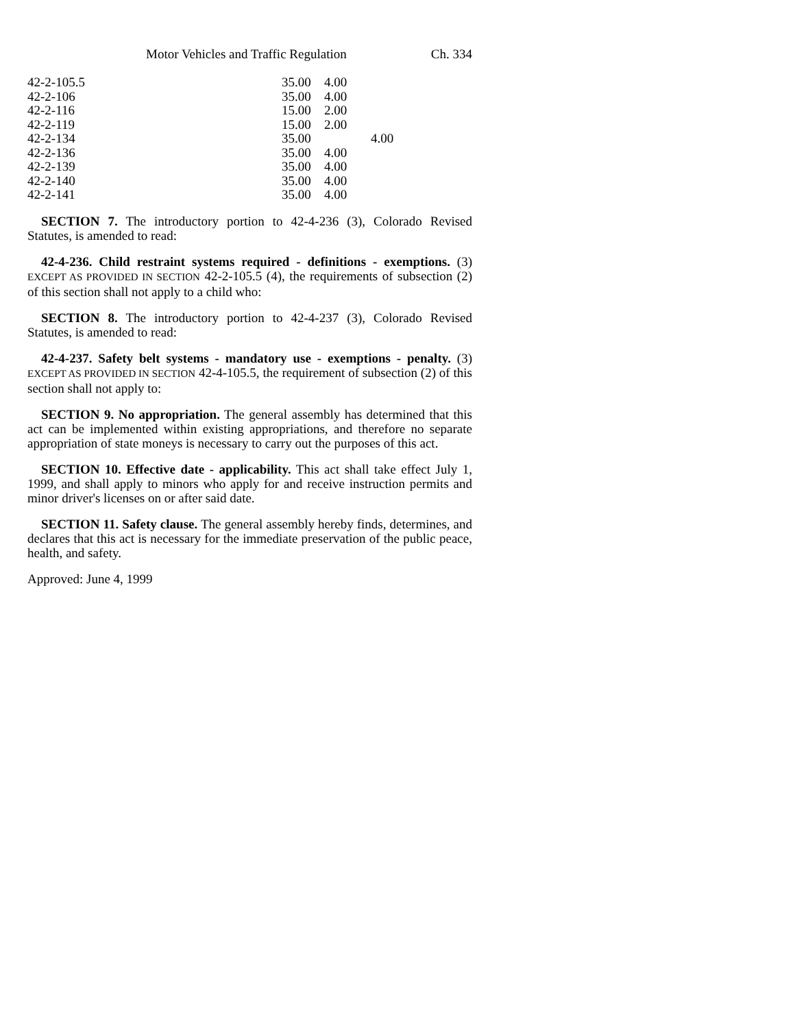Motor Vehicles and Traffic Regulation Ch. 334
| 42-2-105.5 | 35.00 | 4.00 | |
| 42-2-106 | 35.00 | 4.00 | |
| 42-2-116 | 15.00 | 2.00 | |
| 42-2-119 | 15.00 | 2.00 | |
| 42-2-134 | 35.00 | | 4.00 |
| 42-2-136 | 35.00 | 4.00 | |
| 42-2-139 | 35.00 | 4.00 | |
| 42-2-140 | 35.00 | 4.00 | |
| 42-2-141 | 35.00 | 4.00 | |
SECTION 7. The introductory portion to 42-4-236 (3), Colorado Revised Statutes, is amended to read:
42-4-236. Child restraint systems required - definitions - exemptions. (3) EXCEPT AS PROVIDED IN SECTION 42-2-105.5 (4), the requirements of subsection (2) of this section shall not apply to a child who:
SECTION 8. The introductory portion to 42-4-237 (3), Colorado Revised Statutes, is amended to read:
42-4-237. Safety belt systems - mandatory use - exemptions - penalty. (3) EXCEPT AS PROVIDED IN SECTION 42-4-105.5, the requirement of subsection (2) of this section shall not apply to:
SECTION 9. No appropriation. The general assembly has determined that this act can be implemented within existing appropriations, and therefore no separate appropriation of state moneys is necessary to carry out the purposes of this act.
SECTION 10. Effective date - applicability. This act shall take effect July 1, 1999, and shall apply to minors who apply for and receive instruction permits and minor driver's licenses on or after said date.
SECTION 11. Safety clause. The general assembly hereby finds, determines, and declares that this act is necessary for the immediate preservation of the public peace, health, and safety.
Approved: June 4, 1999